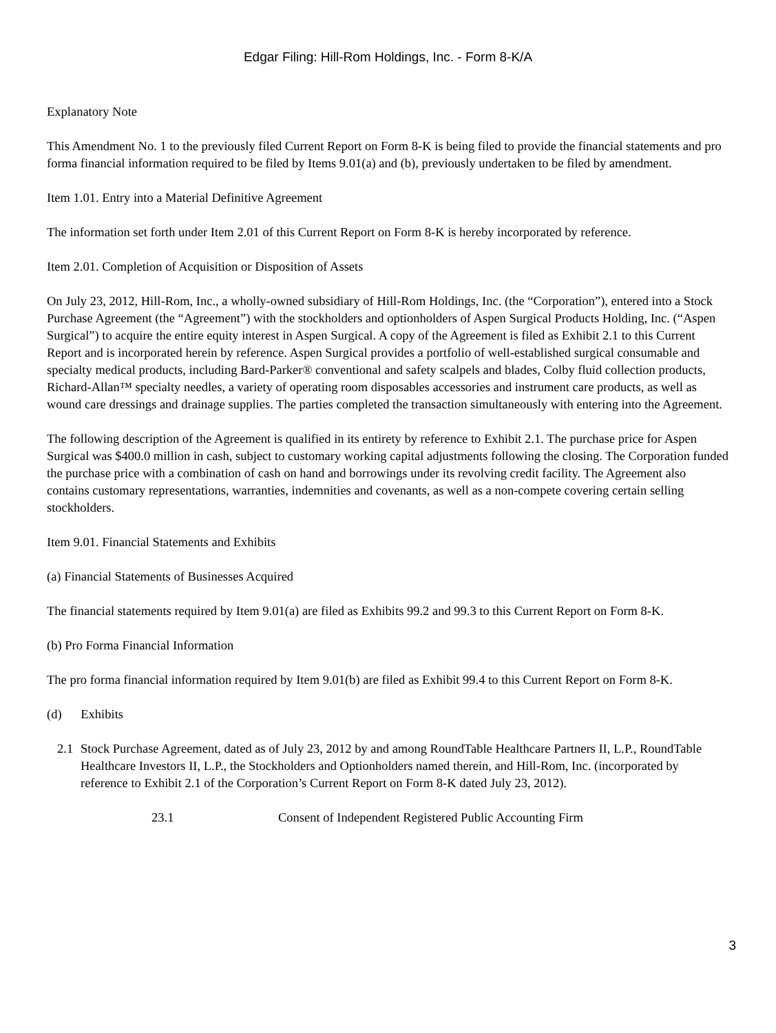Edgar Filing: Hill-Rom Holdings, Inc. - Form 8-K/A
Explanatory Note
This Amendment No. 1 to the previously filed Current Report on Form 8-K is being filed to provide the financial statements and pro forma financial information required to be filed by Items 9.01(a) and (b), previously undertaken to be filed by amendment.
Item 1.01. Entry into a Material Definitive Agreement
The information set forth under Item 2.01 of this Current Report on Form 8-K is hereby incorporated by reference.
Item 2.01. Completion of Acquisition or Disposition of Assets
On July 23, 2012, Hill-Rom, Inc., a wholly-owned subsidiary of Hill-Rom Holdings, Inc. (the “Corporation”), entered into a Stock Purchase Agreement (the “Agreement”) with the stockholders and optionholders of Aspen Surgical Products Holding, Inc. (“Aspen Surgical”) to acquire the entire equity interest in Aspen Surgical. A copy of the Agreement is filed as Exhibit 2.1 to this Current Report and is incorporated herein by reference. Aspen Surgical provides a portfolio of well-established surgical consumable and specialty medical products, including Bard-Parker® conventional and safety scalpels and blades, Colby fluid collection products, Richard-Allan™ specialty needles, a variety of operating room disposables accessories and instrument care products, as well as wound care dressings and drainage supplies. The parties completed the transaction simultaneously with entering into the Agreement.
The following description of the Agreement is qualified in its entirety by reference to Exhibit 2.1. The purchase price for Aspen Surgical was $400.0 million in cash, subject to customary working capital adjustments following the closing. The Corporation funded the purchase price with a combination of cash on hand and borrowings under its revolving credit facility. The Agreement also contains customary representations, warranties, indemnities and covenants, as well as a non-compete covering certain selling stockholders.
Item 9.01. Financial Statements and Exhibits
(a) Financial Statements of Businesses Acquired
The financial statements required by Item 9.01(a) are filed as Exhibits 99.2 and 99.3 to this Current Report on Form 8-K.
(b) Pro Forma Financial Information
The pro forma financial information required by Item 9.01(b) are filed as Exhibit 99.4 to this Current Report on Form 8-K.
(d) Exhibits
2.1 Stock Purchase Agreement, dated as of July 23, 2012 by and among RoundTable Healthcare Partners II, L.P., RoundTable Healthcare Investors II, L.P., the Stockholders and Optionholders named therein, and Hill-Rom, Inc. (incorporated by reference to Exhibit 2.1 of the Corporation’s Current Report on Form 8-K dated July 23, 2012).
23.1 Consent of Independent Registered Public Accounting Firm
3